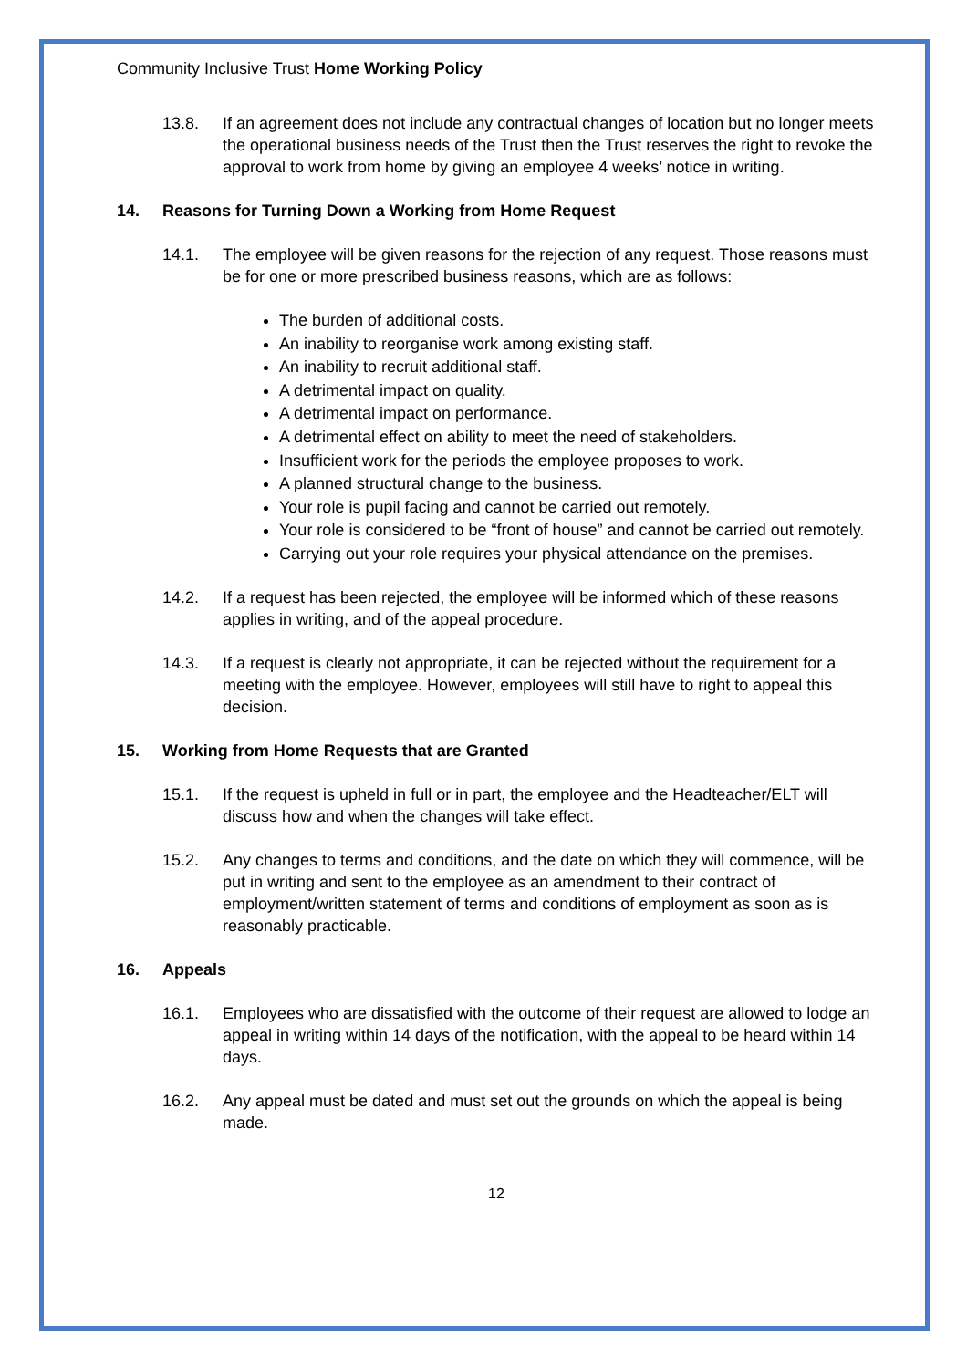Community Inclusive Trust Home Working Policy
13.8. If an agreement does not include any contractual changes of location but no longer meets the operational business needs of the Trust then the Trust reserves the right to revoke the approval to work from home by giving an employee 4 weeks’ notice in writing.
14. Reasons for Turning Down a Working from Home Request
14.1. The employee will be given reasons for the rejection of any request. Those reasons must be for one or more prescribed business reasons, which are as follows:
The burden of additional costs.
An inability to reorganise work among existing staff.
An inability to recruit additional staff.
A detrimental impact on quality.
A detrimental impact on performance.
A detrimental effect on ability to meet the need of stakeholders.
Insufficient work for the periods the employee proposes to work.
A planned structural change to the business.
Your role is pupil facing and cannot be carried out remotely.
Your role is considered to be “front of house” and cannot be carried out remotely.
Carrying out your role requires your physical attendance on the premises.
14.2. If a request has been rejected, the employee will be informed which of these reasons applies in writing, and of the appeal procedure.
14.3. If a request is clearly not appropriate, it can be rejected without the requirement for a meeting with the employee. However, employees will still have to right to appeal this decision.
15. Working from Home Requests that are Granted
15.1. If the request is upheld in full or in part, the employee and the Headteacher/ELT will discuss how and when the changes will take effect.
15.2. Any changes to terms and conditions, and the date on which they will commence, will be put in writing and sent to the employee as an amendment to their contract of employment/written statement of terms and conditions of employment as soon as is reasonably practicable.
16. Appeals
16.1. Employees who are dissatisfied with the outcome of their request are allowed to lodge an appeal in writing within 14 days of the notification, with the appeal to be heard within 14 days.
16.2. Any appeal must be dated and must set out the grounds on which the appeal is being made.
12